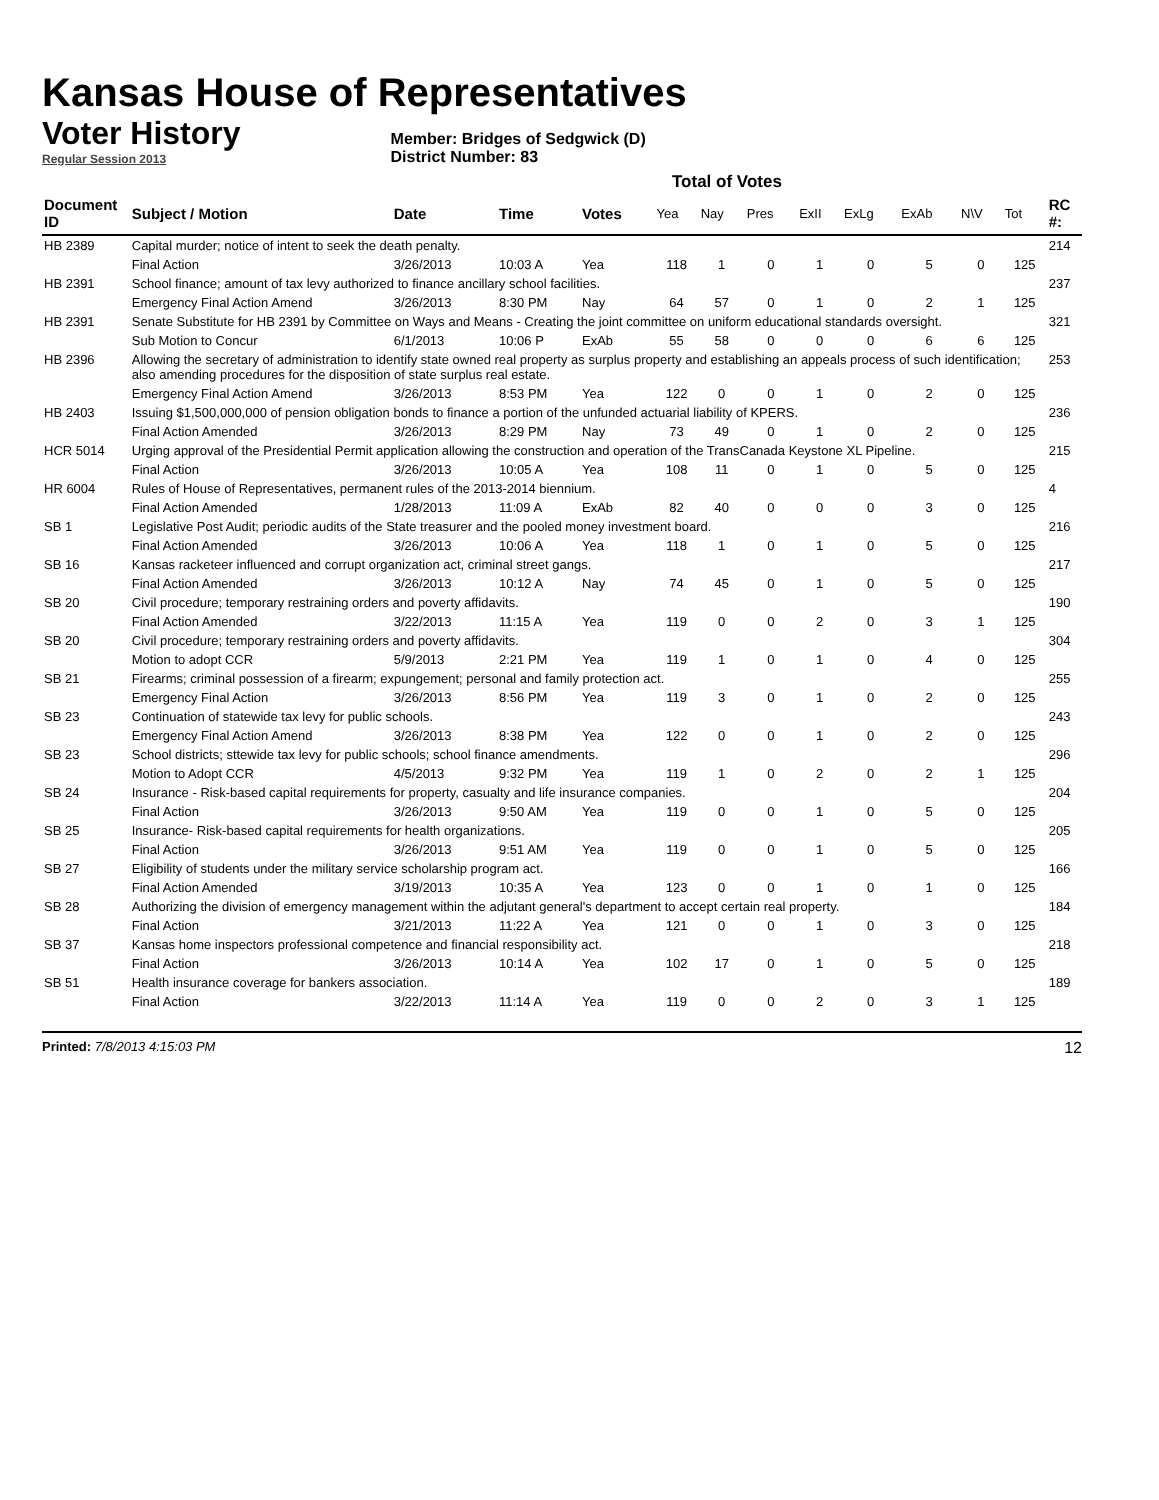Kansas House of Representatives
Voter History
Regular Session 2013
Member: Bridges of Sedgwick (D)
District Number: 83
Total of Votes
| Document ID | Subject / Motion | Date | Time | Votes | Yea | Nay | Pres | ExII | ExLg | ExAb | N\V | Tot | RC #: |
| --- | --- | --- | --- | --- | --- | --- | --- | --- | --- | --- | --- | --- | --- |
| HB 2389 | Capital murder; notice of intent to seek the death penalty. | | | | | | | | | | | | 214 |
| | Final Action | 3/26/2013 | 10:03 A | Yea | 118 | 1 | 0 | 1 | 0 | 5 | 0 | 125 | |
| HB 2391 | School finance; amount of tax levy authorized to finance ancillary school facilities. | | | | | | | | | | | | 237 |
| | Emergency Final Action Amend | 3/26/2013 | 8:30 PM | Nay | 64 | 57 | 0 | 1 | 0 | 2 | 1 | 125 | |
| HB 2391 | Senate Substitute for HB 2391 by Committee on Ways and Means - Creating the joint committee on uniform educational standards oversight. | | | | | | | | | | | | 321 |
| | Sub Motion to Concur | 6/1/2013 | 10:06 P | ExAb | 55 | 58 | 0 | 0 | 0 | 6 | 6 | 125 | |
| HB 2396 | Allowing the secretary of administration to identify state owned real property as surplus property and establishing an appeals process of such identification; also amending procedures for the disposition of state surplus real estate. | | | | | | | | | | | | 253 |
| | Emergency Final Action Amend | 3/26/2013 | 8:53 PM | Yea | 122 | 0 | 0 | 1 | 0 | 2 | 0 | 125 | |
| HB 2403 | Issuing $1,500,000,000 of pension obligation bonds to finance a portion of the unfunded actuarial liability of KPERS. | | | | | | | | | | | | 236 |
| | Final Action Amended | 3/26/2013 | 8:29 PM | Nay | 73 | 49 | 0 | 1 | 0 | 2 | 0 | 125 | |
| HCR 5014 | Urging approval of the Presidential Permit application allowing the construction and operation of the TransCanada Keystone XL Pipeline. | | | | | | | | | | | | 215 |
| | Final Action | 3/26/2013 | 10:05 A | Yea | 108 | 11 | 0 | 1 | 0 | 5 | 0 | 125 | |
| HR 6004 | Rules of House of Representatives, permanent rules of the 2013-2014 biennium. | | | | | | | | | | | | 4 |
| | Final Action Amended | 1/28/2013 | 11:09 A | ExAb | 82 | 40 | 0 | 0 | 0 | 3 | 0 | 125 | |
| SB 1 | Legislative Post Audit; periodic audits of the State treasurer and the pooled money investment board. | | | | | | | | | | | | 216 |
| | Final Action Amended | 3/26/2013 | 10:06 A | Yea | 118 | 1 | 0 | 1 | 0 | 5 | 0 | 125 | |
| SB 16 | Kansas racketeer influenced and corrupt organization act, criminal street gangs. | | | | | | | | | | | | 217 |
| | Final Action Amended | 3/26/2013 | 10:12 A | Nay | 74 | 45 | 0 | 1 | 0 | 5 | 0 | 125 | |
| SB 20 | Civil procedure; temporary restraining orders and poverty affidavits. | | | | | | | | | | | | 190 |
| | Final Action Amended | 3/22/2013 | 11:15 A | Yea | 119 | 0 | 0 | 2 | 0 | 3 | 1 | 125 | |
| SB 20 | Civil procedure; temporary restraining orders and poverty affidavits. | | | | | | | | | | | | 304 |
| | Motion to adopt CCR | 5/9/2013 | 2:21 PM | Yea | 119 | 1 | 0 | 1 | 0 | 4 | 0 | 125 | |
| SB 21 | Firearms; criminal possession of a firearm; expungement; personal and family protection act. | | | | | | | | | | | | 255 |
| | Emergency Final Action | 3/26/2013 | 8:56 PM | Yea | 119 | 3 | 0 | 1 | 0 | 2 | 0 | 125 | |
| SB 23 | Continuation of statewide tax levy for public schools. | | | | | | | | | | | | 243 |
| | Emergency Final Action Amend | 3/26/2013 | 8:38 PM | Yea | 122 | 0 | 0 | 1 | 0 | 2 | 0 | 125 | |
| SB 23 | School districts; sttewide tax levy for public schools; school finance amendments. | | | | | | | | | | | | 296 |
| | Motion to Adopt CCR | 4/5/2013 | 9:32 PM | Yea | 119 | 1 | 0 | 2 | 0 | 2 | 1 | 125 | |
| SB 24 | Insurance - Risk-based capital requirements for property, casualty and life insurance companies. | | | | | | | | | | | | 204 |
| | Final Action | 3/26/2013 | 9:50 AM | Yea | 119 | 0 | 0 | 1 | 0 | 5 | 0 | 125 | |
| SB 25 | Insurance- Risk-based capital requirements for health organizations. | | | | | | | | | | | | 205 |
| | Final Action | 3/26/2013 | 9:51 AM | Yea | 119 | 0 | 0 | 1 | 0 | 5 | 0 | 125 | |
| SB 27 | Eligibility of students under the military service scholarship program act. | | | | | | | | | | | | 166 |
| | Final Action Amended | 3/19/2013 | 10:35 A | Yea | 123 | 0 | 0 | 1 | 0 | 1 | 0 | 125 | |
| SB 28 | Authorizing the division of emergency management within the adjutant general's department to accept certain real property. | | | | | | | | | | | | 184 |
| | Final Action | 3/21/2013 | 11:22 A | Yea | 121 | 0 | 0 | 1 | 0 | 3 | 0 | 125 | |
| SB 37 | Kansas home inspectors professional competence and financial responsibility act. | | | | | | | | | | | | 218 |
| | Final Action | 3/26/2013 | 10:14 A | Yea | 102 | 17 | 0 | 1 | 0 | 5 | 0 | 125 | |
| SB 51 | Health insurance coverage for bankers association. | | | | | | | | | | | | 189 |
| | Final Action | 3/22/2013 | 11:14 A | Yea | 119 | 0 | 0 | 2 | 0 | 3 | 1 | 125 | |
Printed: 7/8/2013 4:15:03 PM 12